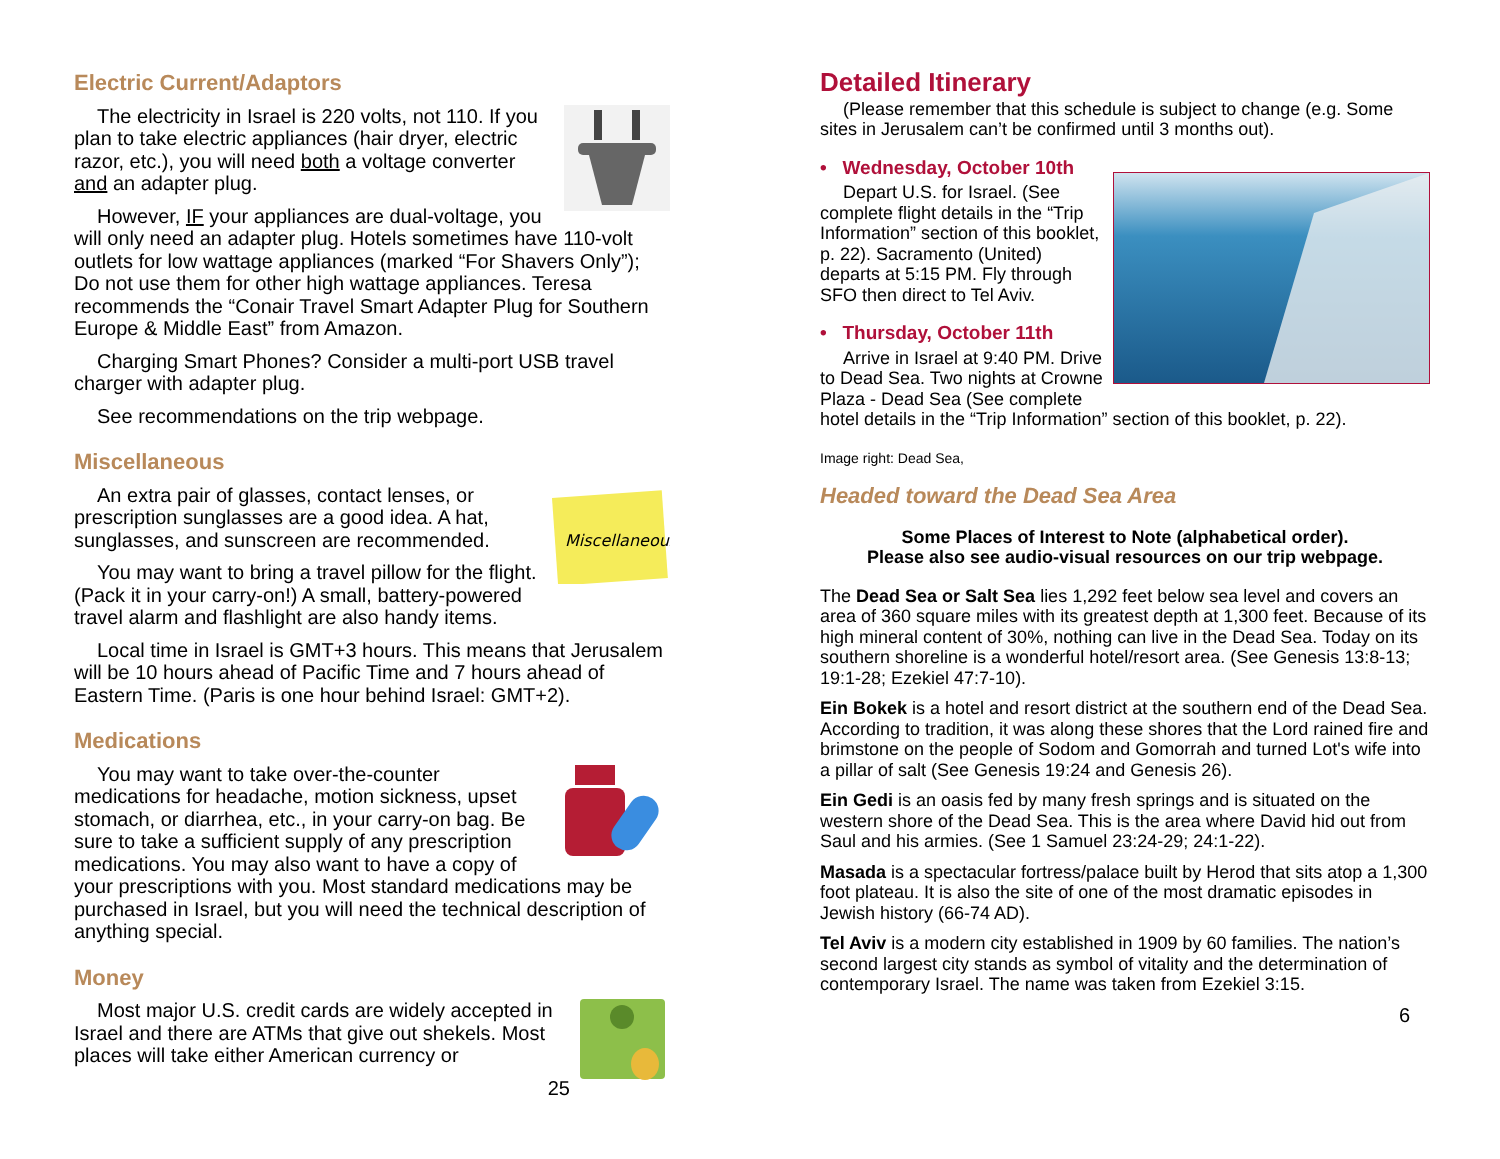Electric Current/Adaptors
The electricity in Israel is 220 volts, not 110. If you plan to take electric appliances (hair dryer, electric razor, etc.), you will need both a voltage converter and an adapter plug.
However, IF your appliances are dual-voltage, you will only need an adapter plug. Hotels sometimes have 110-volt outlets for low wattage appliances (marked “For Shavers Only”); Do not use them for other high wattage appliances. Teresa recommends the “Conair Travel Smart Adapter Plug for Southern Europe & Middle East” from Amazon.
Charging Smart Phones? Consider a multi-port USB travel charger with adapter plug.
See recommendations on the trip webpage.
Miscellaneous
Miscellaneous
An extra pair of glasses, contact lenses, or prescription sunglasses are a good idea. A hat, sunglasses, and sunscreen are recommended.
You may want to bring a travel pillow for the flight. (Pack it in your carry-on!) A small, battery-powered travel alarm and flashlight are also handy items.
Local time in Israel is GMT+3 hours. This means that Jerusalem will be 10 hours ahead of Pacific Time and 7 hours ahead of Eastern Time. (Paris is one hour behind Israel: GMT+2).
Medications
You may want to take over-the-counter medications for headache, motion sickness, upset stomach, or diarrhea, etc., in your carry-on bag. Be sure to take a sufficient supply of any prescription medications. You may also want to have a copy of your prescriptions with you. Most standard medications may be purchased in Israel, but you will need the technical description of anything special.
Money
Most major U.S. credit cards are widely accepted in Israel and there are ATMs that give out shekels. Most places will take either American currency or
25
Detailed Itinerary
(Please remember that this schedule is subject to change (e.g. Some sites in Jerusalem can’t be confirmed until 3 months out).
• Wednesday, October 10th
Depart U.S. for Israel. (See complete flight details in the “Trip Information” section of this booklet, p. 22). Sacramento (United) departs at 5:15 PM. Fly through SFO then direct to Tel Aviv.
• Thursday, October 11th
Arrive in Israel at 9:40 PM. Drive to Dead Sea. Two nights at Crowne Plaza - Dead Sea (See complete hotel details in the “Trip Information” section of this booklet, p. 22).
Image right: Dead Sea,
Headed toward the Dead Sea Area
Some Places of Interest to Note (alphabetical order).
Please also see audio-visual resources on our trip webpage.
The Dead Sea or Salt Sea lies 1,292 feet below sea level and covers an area of 360 square miles with its greatest depth at 1,300 feet. Because of its high mineral content of 30%, nothing can live in the Dead Sea. Today on its southern shoreline is a wonderful hotel/resort area. (See Genesis 13:8-13; 19:1-28; Ezekiel 47:7-10).
Ein Bokek is a hotel and resort district at the southern end of the Dead Sea. According to tradition, it was along these shores that the Lord rained fire and brimstone on the people of Sodom and Gomorrah and turned Lot's wife into a pillar of salt (See Genesis 19:24 and Genesis 26).
Ein Gedi is an oasis fed by many fresh springs and is situated on the western shore of the Dead Sea. This is the area where David hid out from Saul and his armies. (See 1 Samuel 23:24-29; 24:1-22).
Masada is a spectacular fortress/palace built by Herod that sits atop a 1,300 foot plateau. It is also the site of one of the most dramatic episodes in Jewish history (66-74 AD).
Tel Aviv is a modern city established in 1909 by 60 families. The nation’s second largest city stands as symbol of vitality and the determination of contemporary Israel. The name was taken from Ezekiel 3:15.
6